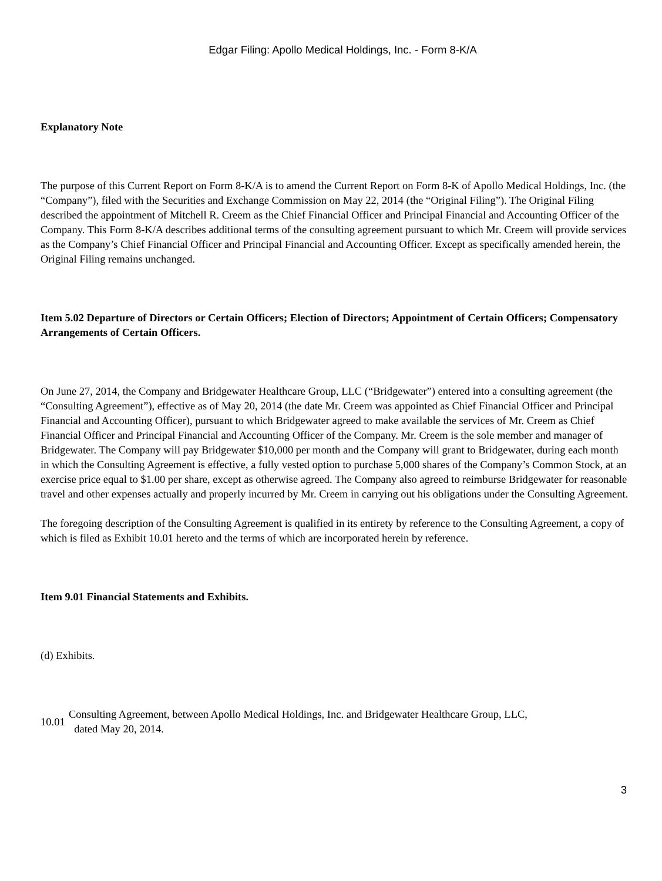Edgar Filing: Apollo Medical Holdings, Inc. - Form 8-K/A
Explanatory Note
The purpose of this Current Report on Form 8-K/A is to amend the Current Report on Form 8-K of Apollo Medical Holdings, Inc. (the “Company”), filed with the Securities and Exchange Commission on May 22, 2014 (the “Original Filing”). The Original Filing described the appointment of Mitchell R. Creem as the Chief Financial Officer and Principal Financial and Accounting Officer of the Company. This Form 8-K/A describes additional terms of the consulting agreement pursuant to which Mr. Creem will provide services as the Company’s Chief Financial Officer and Principal Financial and Accounting Officer. Except as specifically amended herein, the Original Filing remains unchanged.
Item 5.02 Departure of Directors or Certain Officers; Election of Directors; Appointment of Certain Officers; Compensatory Arrangements of Certain Officers.
On June 27, 2014, the Company and Bridgewater Healthcare Group, LLC (“Bridgewater”) entered into a consulting agreement (the “Consulting Agreement”), effective as of May 20, 2014 (the date Mr. Creem was appointed as Chief Financial Officer and Principal Financial and Accounting Officer), pursuant to which Bridgewater agreed to make available the services of Mr. Creem as Chief Financial Officer and Principal Financial and Accounting Officer of the Company. Mr. Creem is the sole member and manager of Bridgewater. The Company will pay Bridgewater $10,000 per month and the Company will grant to Bridgewater, during each month in which the Consulting Agreement is effective, a fully vested option to purchase 5,000 shares of the Company’s Common Stock, at an exercise price equal to $1.00 per share, except as otherwise agreed. The Company also agreed to reimburse Bridgewater for reasonable travel and other expenses actually and properly incurred by Mr. Creem in carrying out his obligations under the Consulting Agreement.
The foregoing description of the Consulting Agreement is qualified in its entirety by reference to the Consulting Agreement, a copy of which is filed as Exhibit 10.01 hereto and the terms of which are incorporated herein by reference.
Item 9.01 Financial Statements and Exhibits.
(d) Exhibits.
10.01 Consulting Agreement, between Apollo Medical Holdings, Inc. and Bridgewater Healthcare Group, LLC,
dated May 20, 2014.
3